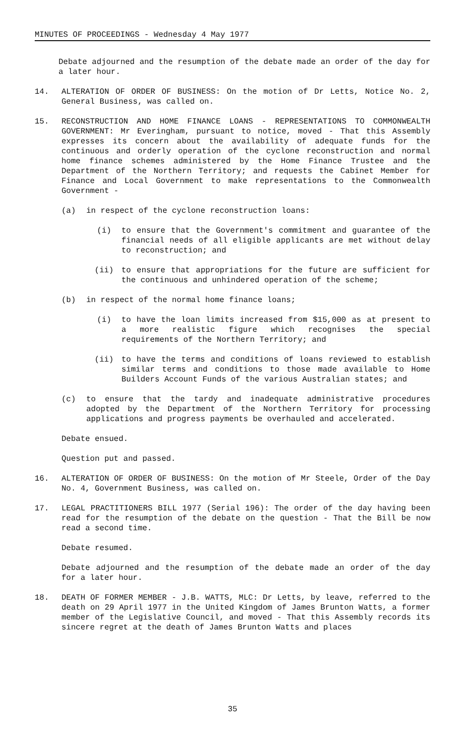MINUTES OF PROCEEDINGS - Wednesday 4 May 1977
Debate adjourned and the resumption of the debate made an order of the day for a later hour.
14. ALTERATION OF ORDER OF BUSINESS: On the motion of Dr Letts, Notice No. 2, General Business, was called on.
15. RECONSTRUCTION AND HOME FINANCE LOANS - REPRESENTATIONS TO COMMONWEALTH GOVERNMENT: Mr Everingham, pursuant to notice, moved - That this Assembly expresses its concern about the availability of adequate funds for the continuous and orderly operation of the cyclone reconstruction and normal home finance schemes administered by the Home Finance Trustee and the Department of the Northern Territory; and requests the Cabinet Member for Finance and Local Government to make representations to the Commonwealth Government -
(a) in respect of the cyclone reconstruction loans:
(i) to ensure that the Government's commitment and guarantee of the financial needs of all eligible applicants are met without delay to reconstruction; and
(ii) to ensure that appropriations for the future are sufficient for the continuous and unhindered operation of the scheme;
(b) in respect of the normal home finance loans;
(i) to have the loan limits increased from $15,000 as at present to a more realistic figure which recognises the special requirements of the Northern Territory; and
(ii) to have the terms and conditions of loans reviewed to establish similar terms and conditions to those made available to Home Builders Account Funds of the various Australian states; and
(c) to ensure that the tardy and inadequate administrative procedures adopted by the Department of the Northern Territory for processing applications and progress payments be overhauled and accelerated.
Debate ensued.
Question put and passed.
16. ALTERATION OF ORDER OF BUSINESS: On the motion of Mr Steele, Order of the Day No. 4, Government Business, was called on.
17. LEGAL PRACTITIONERS BILL 1977 (Serial 196): The order of the day having been read for the resumption of the debate on the question - That the Bill be now read a second time.
Debate resumed.
Debate adjourned and the resumption of the debate made an order of the day for a later hour.
18. DEATH OF FORMER MEMBER - J.B. WATTS, MLC: Dr Letts, by leave, referred to the death on 29 April 1977 in the United Kingdom of James Brunton Watts, a former member of the Legislative Council, and moved - That this Assembly records its sincere regret at the death of James Brunton Watts and places
35